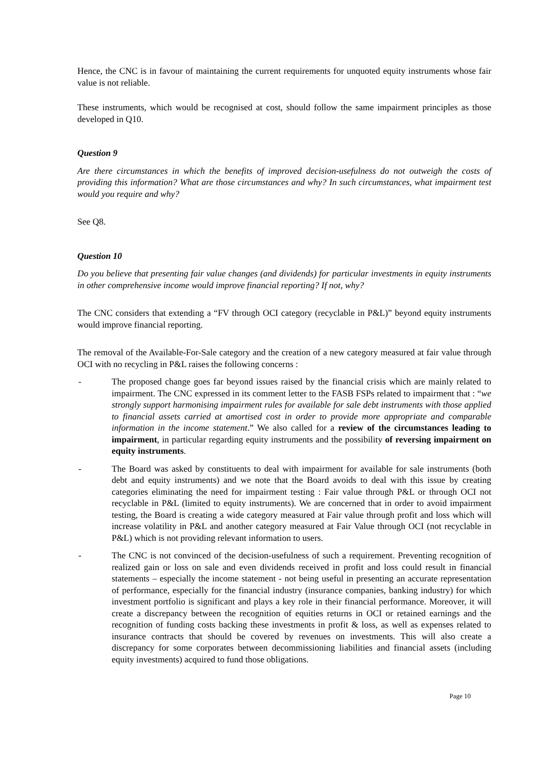Hence, the CNC is in favour of maintaining the current requirements for unquoted equity instruments whose fair value is not reliable.
These instruments, which would be recognised at cost, should follow the same impairment principles as those developed in Q10.
Question 9
Are there circumstances in which the benefits of improved decision-usefulness do not outweigh the costs of providing this information? What are those circumstances and why? In such circumstances, what impairment test would you require and why?
See Q8.
Question 10
Do you believe that presenting fair value changes (and dividends) for particular investments in equity instruments in other comprehensive income would improve financial reporting? If not, why?
The CNC considers that extending a “FV through OCI category (recyclable in P&L)” beyond equity instruments would improve financial reporting.
The removal of the Available-For-Sale category and the creation of a new category measured at fair value through OCI with no recycling in P&L raises the following concerns :
- The proposed change goes far beyond issues raised by the financial crisis which are mainly related to impairment. The CNC expressed in its comment letter to the FASB FSPs related to impairment that : “we strongly support harmonising impairment rules for available for sale debt instruments with those applied to financial assets carried at amortised cost in order to provide more appropriate and comparable information in the income statement.” We also called for a review of the circumstances leading to impairment, in particular regarding equity instruments and the possibility of reversing impairment on equity instruments.
- The Board was asked by constituents to deal with impairment for available for sale instruments (both debt and equity instruments) and we note that the Board avoids to deal with this issue by creating categories eliminating the need for impairment testing : Fair value through P&L or through OCI not recyclable in P&L (limited to equity instruments). We are concerned that in order to avoid impairment testing, the Board is creating a wide category measured at Fair value through profit and loss which will increase volatility in P&L and another category measured at Fair Value through OCI (not recyclable in P&L) which is not providing relevant information to users.
- The CNC is not convinced of the decision-usefulness of such a requirement. Preventing recognition of realized gain or loss on sale and even dividends received in profit and loss could result in financial statements – especially the income statement - not being useful in presenting an accurate representation of performance, especially for the financial industry (insurance companies, banking industry) for which investment portfolio is significant and plays a key role in their financial performance. Moreover, it will create a discrepancy between the recognition of equities returns in OCI or retained earnings and the recognition of funding costs backing these investments in profit & loss, as well as expenses related to insurance contracts that should be covered by revenues on investments. This will also create a discrepancy for some corporates between decommissioning liabilities and financial assets (including equity investments) acquired to fund those obligations.
Page 10